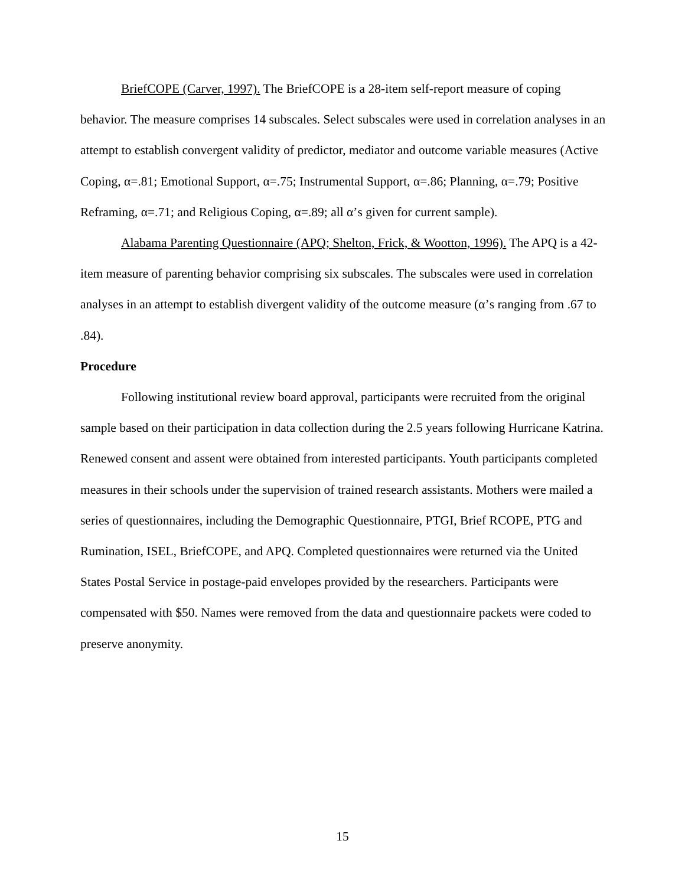BriefCOPE (Carver, 1997). The BriefCOPE is a 28-item self-report measure of coping behavior. The measure comprises 14 subscales. Select subscales were used in correlation analyses in an attempt to establish convergent validity of predictor, mediator and outcome variable measures (Active Coping, α=.81; Emotional Support, α=.75; Instrumental Support, α=.86; Planning, α=.79; Positive Reframing, α=.71; and Religious Coping, α=.89; all α’s given for current sample).
Alabama Parenting Questionnaire (APQ; Shelton, Frick, & Wootton, 1996). The APQ is a 42-item measure of parenting behavior comprising six subscales. The subscales were used in correlation analyses in an attempt to establish divergent validity of the outcome measure (α’s ranging from .67 to .84).
Procedure
Following institutional review board approval, participants were recruited from the original sample based on their participation in data collection during the 2.5 years following Hurricane Katrina. Renewed consent and assent were obtained from interested participants. Youth participants completed measures in their schools under the supervision of trained research assistants. Mothers were mailed a series of questionnaires, including the Demographic Questionnaire, PTGI, Brief RCOPE, PTG and Rumination, ISEL, BriefCOPE, and APQ. Completed questionnaires were returned via the United States Postal Service in postage-paid envelopes provided by the researchers. Participants were compensated with $50. Names were removed from the data and questionnaire packets were coded to preserve anonymity.
15